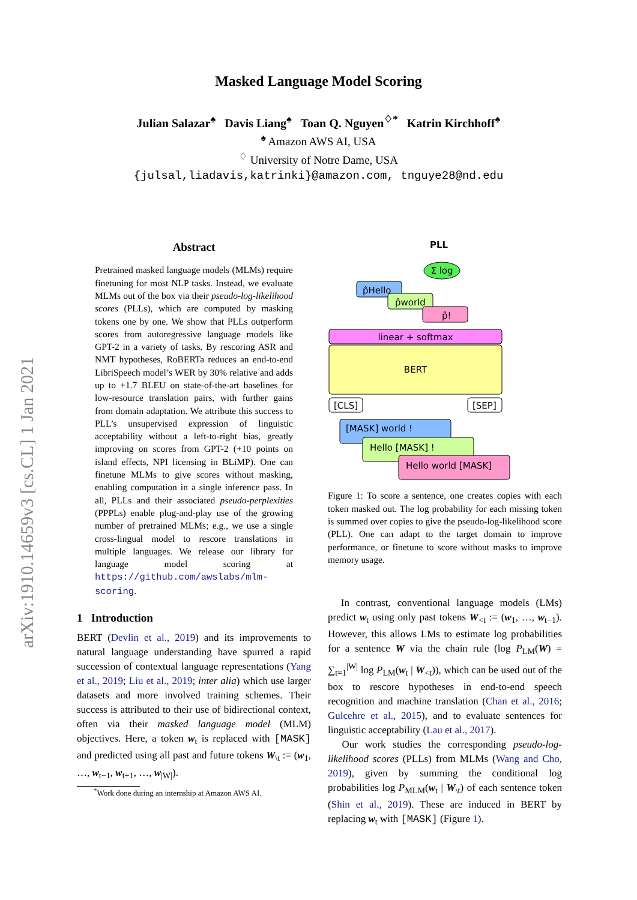arXiv:1910.14659v3 [cs.CL] 1 Jan 2021
Masked Language Model Scoring
Julian Salazar<sup>♠</sup> Davis Liang<sup>♠</sup> Toan Q. Nguyen<sup>♢*</sup> Katrin Kirchhoff<sup>♠</sup>
<sup>♠</sup> Amazon AWS AI, USA
<sup>♢</sup> University of Notre Dame, USA
{julsal,liadavis,katrinki}@amazon.com, tnguye28@nd.edu
Abstract
Pretrained masked language models (MLMs) require finetuning for most NLP tasks. Instead, we evaluate MLMs out of the box via their pseudo-log-likelihood scores (PLLs), which are computed by masking tokens one by one. We show that PLLs outperform scores from autoregressive language models like GPT-2 in a variety of tasks. By rescoring ASR and NMT hypotheses, RoBERTa reduces an end-to-end LibriSpeech model’s WER by 30% relative and adds up to +1.7 BLEU on state-of-the-art baselines for low-resource translation pairs, with further gains from domain adaptation. We attribute this success to PLL’s unsupervised expression of linguistic acceptability without a left-to-right bias, greatly improving on scores from GPT-2 (+10 points on island effects, NPI licensing in BLiMP). One can finetune MLMs to give scores without masking, enabling computation in a single inference pass. In all, PLLs and their associated pseudo-perplexities (PPPLs) enable plug-and-play use of the growing number of pretrained MLMs; e.g., we use a single cross-lingual model to rescore translations in multiple languages. We release our library for language model scoring at https://github.com/awslabs/mlm-scoring.
1 Introduction
BERT (Devlin et al., 2019) and its improvements to natural language understanding have spurred a rapid succession of contextual language representations (Yang et al., 2019; Liu et al., 2019; inter alia) which use larger datasets and more involved training schemes. Their success is attributed to their use of bidirectional context, often via their masked language model (MLM) objectives. Here, a token w<sub>t</sub> is replaced with [MASK] and predicted using all past and future tokens W<sub>\t</sub> := (w<sub>1</sub>, …, w<sub>t−1</sub>, w<sub>t+1</sub>, …, w<sub>|W|</sub>).
<sup>*</sup> Work done during an internship at Amazon AWS AI.
PLL
Σ log
p̂Hello
p̂world
p̂!
linear + softmax
BERT
[CLS]
[SEP]
[MASK] world !
Hello [MASK] !
Hello world [MASK]
Figure 1: To score a sentence, one creates copies with each token masked out. The log probability for each missing token is summed over copies to give the pseudo-log-likelihood score (PLL). One can adapt to the target domain to improve performance, or finetune to score without masks to improve memory usage.
In contrast, conventional language models (LMs) predict w<sub>t</sub> using only past tokens W<sub><t</sub> := (w<sub>1</sub>, …, w<sub>t−1</sub>). However, this allows LMs to estimate log probabilities for a sentence W via the chain rule (log P<sub>LM</sub>(W) = ∑<sub>t=1</sub><sup>|W|</sup> log P<sub>LM</sub>(w<sub>t</sub> | W<sub><t</sub>)), which can be used out of the box to rescore hypotheses in end-to-end speech recognition and machine translation (Chan et al., 2016; Gulcehre et al., 2015), and to evaluate sentences for linguistic acceptability (Lau et al., 2017).
Our work studies the corresponding pseudo-log-likelihood scores (PLLs) from MLMs (Wang and Cho, 2019), given by summing the conditional log probabilities log P<sub>MLM</sub>(w<sub>t</sub> | W<sub>\t</sub>) of each sentence token (Shin et al., 2019). These are induced in BERT by replacing w<sub>t</sub> with [MASK] (Figure 1).